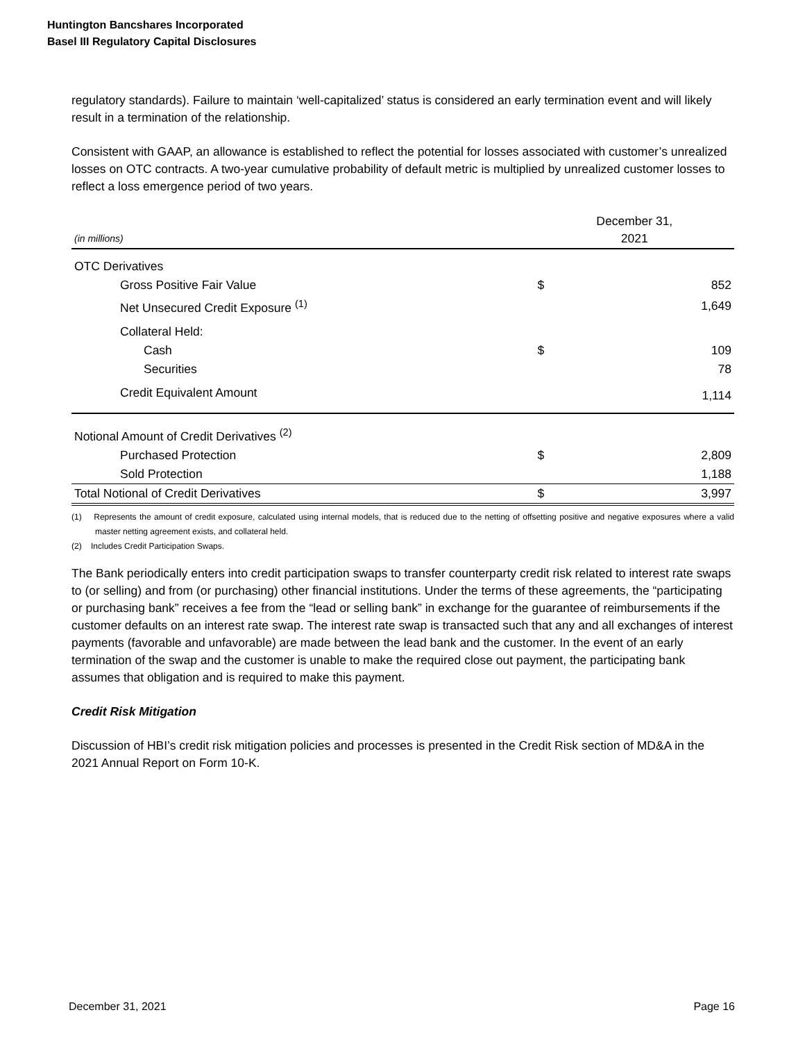Huntington Bancshares Incorporated
Basel III Regulatory Capital Disclosures
regulatory standards). Failure to maintain ‘well-capitalized’ status is considered an early termination event and will likely result in a termination of the relationship.
Consistent with GAAP, an allowance is established to reflect the potential for losses associated with customer’s unrealized losses on OTC contracts. A two-year cumulative probability of default metric is multiplied by unrealized customer losses to reflect a loss emergence period of two years.
| (in millions) | December 31, 2021 | |
| OTC Derivatives | | |
| Gross Positive Fair Value | $ | 852 |
| Net Unsecured Credit Exposure <sup>(1)</sup> | | 1,649 |
| Collateral Held: | | |
| Cash | $ | 109 |
| Securities | | 78 |
| Credit Equivalent Amount | | 1,114 |
| Notional Amount of Credit Derivatives <sup>(2)</sup> | | |
| Purchased Protection | $ | 2,809 |
| Sold Protection | | 1,188 |
| Total Notional of Credit Derivatives | $ | 3,997 |
(1) Represents the amount of credit exposure, calculated using internal models, that is reduced due to the netting of offsetting positive and negative exposures where a valid master netting agreement exists, and collateral held.
(2) Includes Credit Participation Swaps.
The Bank periodically enters into credit participation swaps to transfer counterparty credit risk related to interest rate swaps to (or selling) and from (or purchasing) other financial institutions. Under the terms of these agreements, the “participating or purchasing bank” receives a fee from the “lead or selling bank” in exchange for the guarantee of reimbursements if the customer defaults on an interest rate swap. The interest rate swap is transacted such that any and all exchanges of interest payments (favorable and unfavorable) are made between the lead bank and the customer. In the event of an early termination of the swap and the customer is unable to make the required close out payment, the participating bank assumes that obligation and is required to make this payment.
Credit Risk Mitigation
Discussion of HBI’s credit risk mitigation policies and processes is presented in the Credit Risk section of MD&A in the 2021 Annual Report on Form 10-K.
December 31, 2021 Page 16